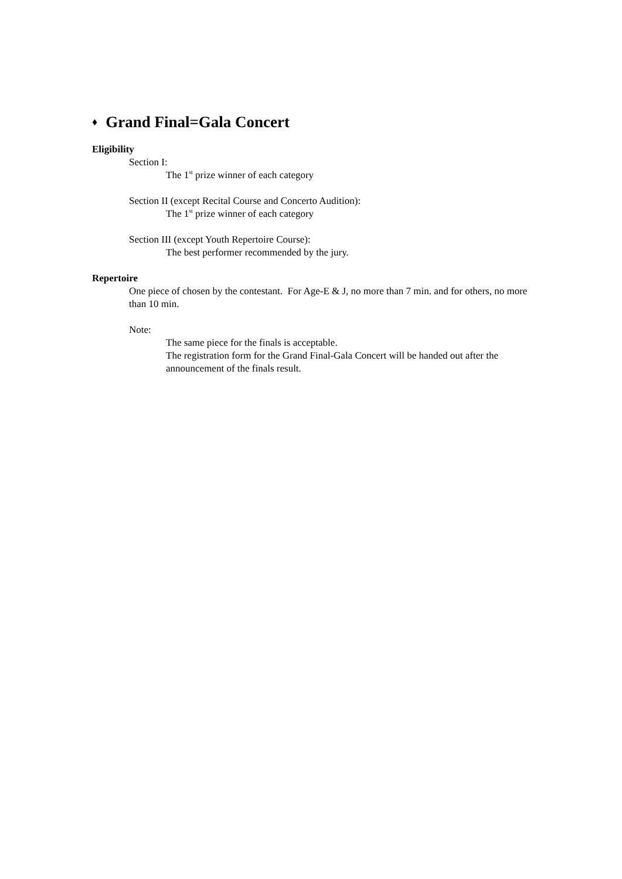♦ Grand Final=Gala Concert
Eligibility
Section I:
The 1<sup>st</sup> prize winner of each category
Section II (except Recital Course and Concerto Audition):
The 1<sup>st</sup> prize winner of each category
Section III (except Youth Repertoire Course):
The best performer recommended by the jury.
Repertoire
One piece of chosen by the contestant. For Age-E & J, no more than 7 min. and for others, no more than 10 min.
Note:
The same piece for the finals is acceptable.
The registration form for the Grand Final-Gala Concert will be handed out after the announcement of the finals result.